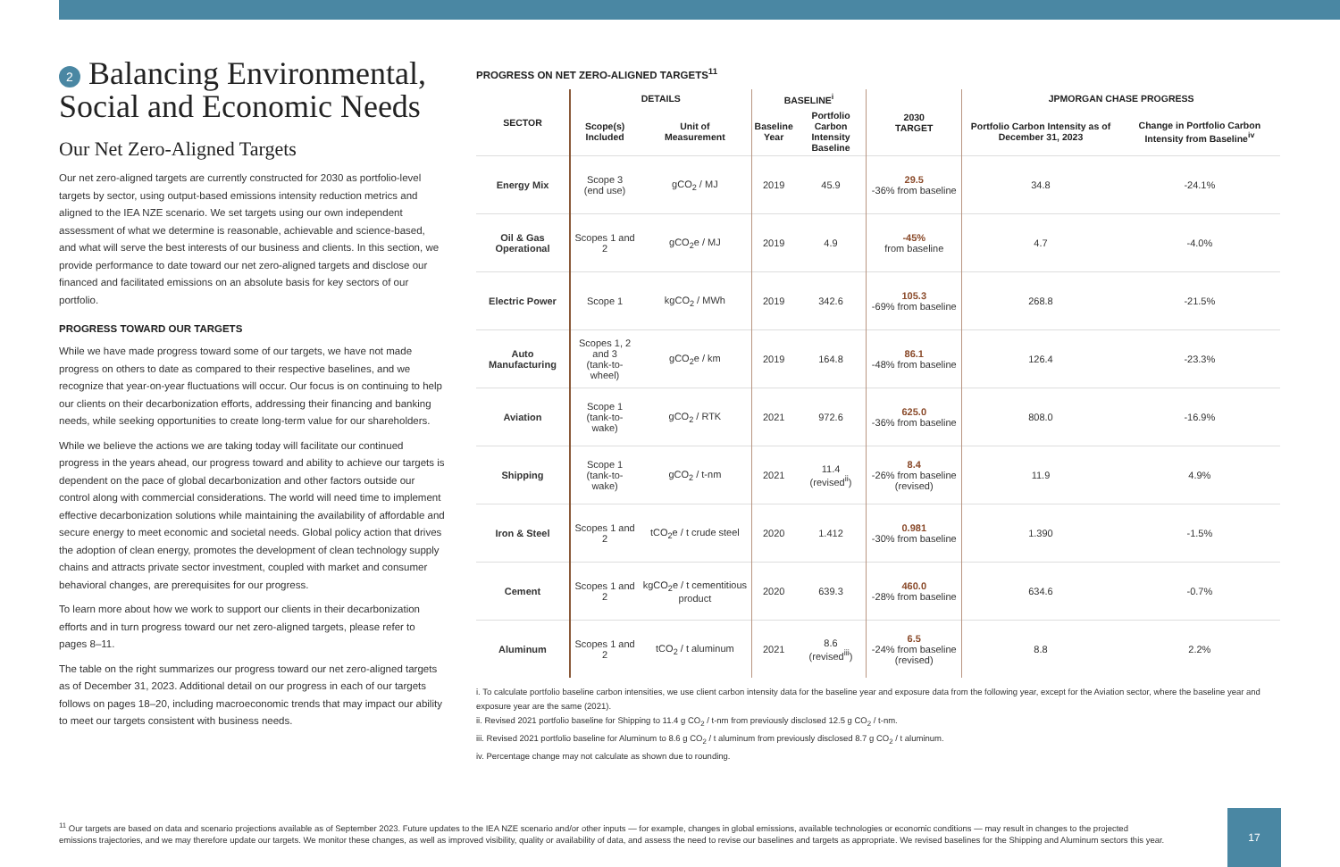2 Balancing Environmental, Social and Economic Needs
Our Net Zero-Aligned Targets
Our net zero-aligned targets are currently constructed for 2030 as portfolio-level targets by sector, using output-based emissions intensity reduction metrics and aligned to the IEA NZE scenario. We set targets using our own independent assessment of what we determine is reasonable, achievable and science-based, and what will serve the best interests of our business and clients. In this section, we provide performance to date toward our net zero-aligned targets and disclose our financed and facilitated emissions on an absolute basis for key sectors of our portfolio.
PROGRESS TOWARD OUR TARGETS
While we have made progress toward some of our targets, we have not made progress on others to date as compared to their respective baselines, and we recognize that year-on-year fluctuations will occur. Our focus is on continuing to help our clients on their decarbonization efforts, addressing their financing and banking needs, while seeking opportunities to create long-term value for our shareholders.
While we believe the actions we are taking today will facilitate our continued progress in the years ahead, our progress toward and ability to achieve our targets is dependent on the pace of global decarbonization and other factors outside our control along with commercial considerations. The world will need time to implement effective decarbonization solutions while maintaining the availability of affordable and secure energy to meet economic and societal needs. Global policy action that drives the adoption of clean energy, promotes the development of clean technology supply chains and attracts private sector investment, coupled with market and consumer behavioral changes, are prerequisites for our progress.
To learn more about how we work to support our clients in their decarbonization efforts and in turn progress toward our net zero-aligned targets, please refer to pages 8–11.
The table on the right summarizes our progress toward our net zero-aligned targets as of December 31, 2023. Additional detail on our progress in each of our targets follows on pages 18–20, including macroeconomic trends that may impact our ability to meet our targets consistent with business needs.
PROGRESS ON NET ZERO-ALIGNED TARGETS<sup>11</sup>
| SECTOR | DETAILS | | BASELINE<sup>i</sup> | | 2030 TARGET | JPMORGAN CHASE PROGRESS | |
| --- | --- | --- | --- | --- | --- | --- | --- |
| | Scope(s) Included | Unit of Measurement | Baseline Year | Portfolio Carbon Intensity Baseline | | Portfolio Carbon Intensity as of December 31, 2023 | Change in Portfolio Carbon Intensity from Baseline<sup>iv</sup> |
| Energy Mix | Scope 3 (end use) | gCO<sub>2</sub> / MJ | 2019 | 45.9 | 29.5 -36% from baseline | 34.8 | -24.1% |
| Oil & Gas Operational | Scopes 1 and 2 | gCO<sub>2</sub>e / MJ | 2019 | 4.9 | -45% from baseline | 4.7 | -4.0% |
| Electric Power | Scope 1 | kgCO<sub>2</sub> / MWh | 2019 | 342.6 | 105.3 -69% from baseline | 268.8 | -21.5% |
| Auto Manufacturing | Scopes 1, 2 and 3 (tank-to-wheel) | gCO<sub>2</sub>e / km | 2019 | 164.8 | 86.1 -48% from baseline | 126.4 | -23.3% |
| Aviation | Scope 1 (tank-to-wake) | gCO<sub>2</sub> / RTK | 2021 | 972.6 | 625.0 -36% from baseline | 808.0 | -16.9% |
| Shipping | Scope 1 (tank-to-wake) | gCO<sub>2</sub> / t-nm | 2021 | 11.4 (revised<sup>ii</sup>) | 8.4 -26% from baseline (revised) | 11.9 | 4.9% |
| Iron & Steel | Scopes 1 and 2 | tCO<sub>2</sub>e / t crude steel | 2020 | 1.412 | 0.981 -30% from baseline | 1.390 | -1.5% |
| Cement | Scopes 1 and 2 | kgCO<sub>2</sub>e / t cementitious product | 2020 | 639.3 | 460.0 -28% from baseline | 634.6 | -0.7% |
| Aluminum | Scopes 1 and 2 | tCO<sub>2</sub> / t aluminum | 2021 | 8.6 (revised<sup>iii</sup>) | 6.5 -24% from baseline (revised) | 8.8 | 2.2% |
i. To calculate portfolio baseline carbon intensities, we use client carbon intensity data for the baseline year and exposure data from the following year, except for the Aviation sector, where the baseline year and exposure year are the same (2021).
ii. Revised 2021 portfolio baseline for Shipping to 11.4 g CO<sub>2</sub> / t-nm from previously disclosed 12.5 g CO<sub>2</sub> / t-nm.
iii. Revised 2021 portfolio baseline for Aluminum to 8.6 g CO<sub>2</sub> / t aluminum from previously disclosed 8.7 g CO<sub>2</sub> / t aluminum.
iv. Percentage change may not calculate as shown due to rounding.
<sup>11</sup> Our targets are based on data and scenario projections available as of September 2023. Future updates to the IEA NZE scenario and/or other inputs — for example, changes in global emissions, available technologies or economic conditions — may result in changes to the projected emissions trajectories, and we may therefore update our targets. We monitor these changes, as well as improved visibility, quality or availability of data, and assess the need to revise our baselines and targets as appropriate. We revised baselines for the Shipping and Aluminum sectors this year.
17